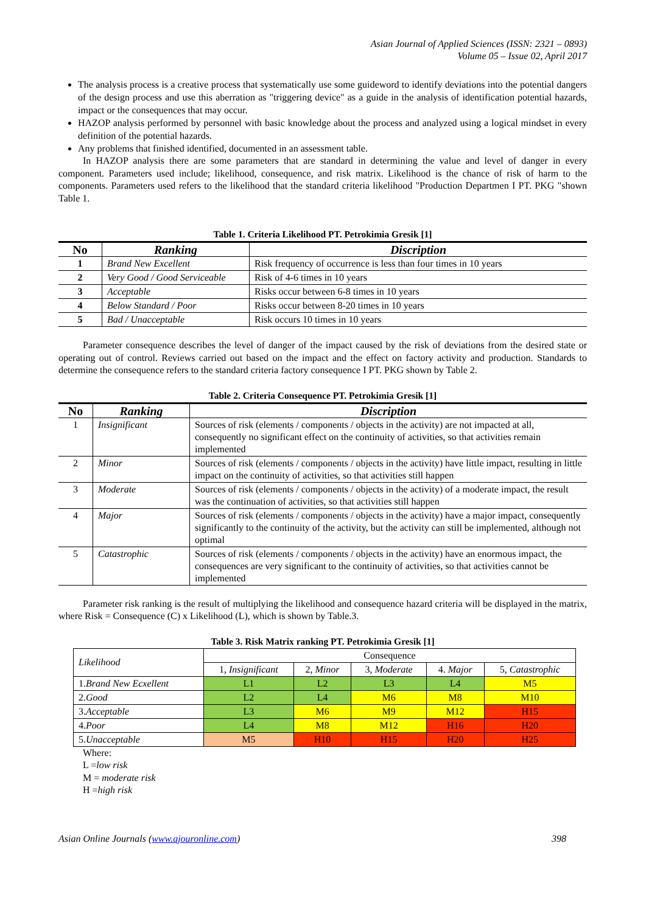Asian Journal of Applied Sciences (ISSN: 2321 – 0893)
Volume 05 – Issue 02, April 2017
The analysis process is a creative process that systematically use some guideword to identify deviations into the potential dangers of the design process and use this aberration as "triggering device" as a guide in the analysis of identification potential hazards, impact or the consequences that may occur.
HAZOP analysis performed by personnel with basic knowledge about the process and analyzed using a logical mindset in every definition of the potential hazards.
Any problems that finished identified, documented in an assessment table.
In HAZOP analysis there are some parameters that are standard in determining the value and level of danger in every component. Parameters used include; likelihood, consequence, and risk matrix. Likelihood is the chance of risk of harm to the components. Parameters used refers to the likelihood that the standard criteria likelihood "Production Departmen I PT. PKG "shown Table 1.
Table 1. Criteria Likelihood PT. Petrokimia Gresik [1]
| No | Ranking | Discription |
| --- | --- | --- |
| 1 | Brand New Excellent | Risk frequency of occurrence is less than four times in 10 years |
| 2 | Very Good / Good Serviceable | Risk of 4-6 times in 10 years |
| 3 | Acceptable | Risks occur between 6-8 times in 10 years |
| 4 | Below Standard / Poor | Risks occur between 8-20 times in 10 years |
| 5 | Bad / Unacceptable | Risk occurs 10 times in 10 years |
Parameter consequence describes the level of danger of the impact caused by the risk of deviations from the desired state or operating out of control. Reviews carried out based on the impact and the effect on factory activity and production. Standards to determine the consequence refers to the standard criteria factory consequence I PT. PKG shown by Table 2.
Table 2. Criteria Consequence PT. Petrokimia Gresik [1]
| No | Ranking | Discription |
| --- | --- | --- |
| 1 | Insignificant | Sources of risk (elements / components / objects in the activity) are not impacted at all, consequently no significant effect on the continuity of activities, so that activities remain implemented |
| 2 | Minor | Sources of risk (elements / components / objects in the activity) have little impact, resulting in little impact on the continuity of activities, so that activities still happen |
| 3 | Moderate | Sources of risk (elements / components / objects in the activity) of a moderate impact, the result was the continuation of activities, so that activities still happen |
| 4 | Major | Sources of risk (elements / components / objects in the activity) have a major impact, consequently significantly to the continuity of the activity, but the activity can still be implemented, although not optimal |
| 5 | Catastrophic | Sources of risk (elements / components / objects in the activity) have an enormous impact, the consequences are very significant to the continuity of activities, so that activities cannot be implemented |
Parameter risk ranking is the result of multiplying the likelihood and consequence hazard criteria will be displayed in the matrix, where Risk = Consequence (C) x Likelihood (L), which is shown by Table.3.
Table 3. Risk Matrix ranking PT. Petrokimia Gresik [1]
| Likelihood | Consequence | | | | |
| | 1, Insignificant | 2, Minor | 3, Moderate | 4. Major | 5, Catastrophic |
| 1. Brand New Ecxellent | L1 | L2 | L3 | L4 | M5 |
| 2. Good | L2 | L4 | M6 | M8 | M10 |
| 3. Acceptable | L3 | M6 | M9 | M12 | H15 |
| 4. Poor | L4 | M8 | M12 | H16 | H20 |
| 5. Unacceptable | M5 | H10 | H15 | H20 | H25 |
Where:
L =low risk
M = moderate risk
H =high risk
Asian Online Journals (www.ajouronline.com) 398